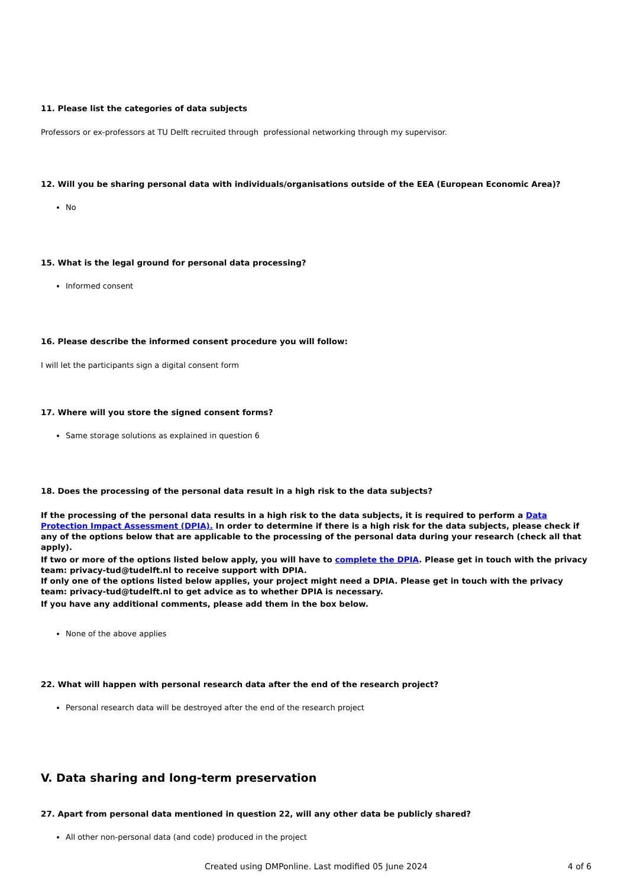11. Please list the categories of data subjects
Professors or ex-professors at TU Delft recruited through professional networking through my supervisor.
12. Will you be sharing personal data with individuals/organisations outside of the EEA (European Economic Area)?
No
15. What is the legal ground for personal data processing?
Informed consent
16. Please describe the informed consent procedure you will follow:
I will let the participants sign a digital consent form
17. Where will you store the signed consent forms?
Same storage solutions as explained in question 6
18. Does the processing of the personal data result in a high risk to the data subjects?
If the processing of the personal data results in a high risk to the data subjects, it is required to perform a Data Protection Impact Assessment (DPIA). In order to determine if there is a high risk for the data subjects, please check if any of the options below that are applicable to the processing of the personal data during your research (check all that apply).
If two or more of the options listed below apply, you will have to complete the DPIA. Please get in touch with the privacy team: privacy-tud@tudelft.nl to receive support with DPIA.
If only one of the options listed below applies, your project might need a DPIA. Please get in touch with the privacy team: privacy-tud@tudelft.nl to get advice as to whether DPIA is necessary.
If you have any additional comments, please add them in the box below.
None of the above applies
22. What will happen with personal research data after the end of the research project?
Personal research data will be destroyed after the end of the research project
V. Data sharing and long-term preservation
27. Apart from personal data mentioned in question 22, will any other data be publicly shared?
All other non-personal data (and code) produced in the project
Created using DMPonline. Last modified 05 June 2024 4 of 6